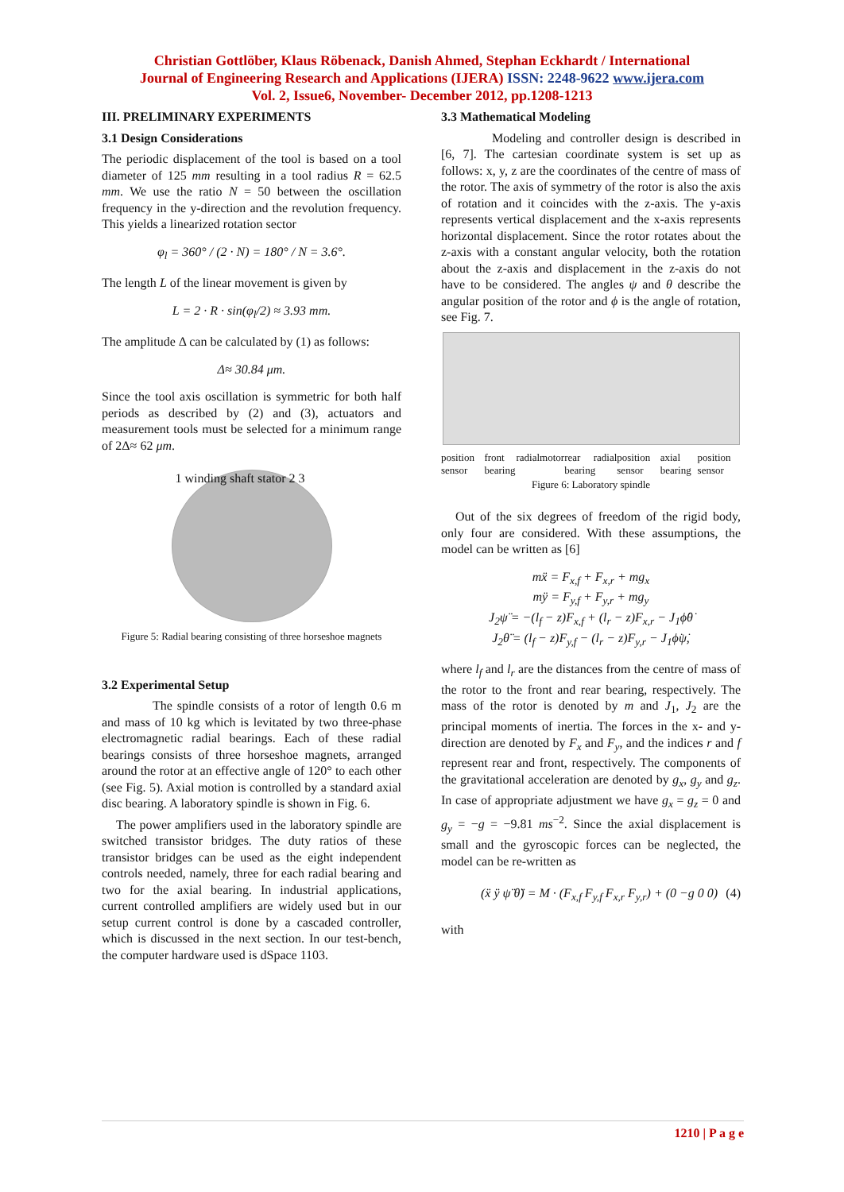Christian Gottlöber, Klaus Röbenack, Danish Ahmed, Stephan Eckhardt / International
Journal of Engineering Research and Applications (IJERA) ISSN: 2248-9622 www.ijera.com
Vol. 2, Issue6, November- December 2012, pp.1208-1213
III. PRELIMINARY EXPERIMENTS
3.1 Design Considerations
The periodic displacement of the tool is based on a tool diameter of 125 mm resulting in a tool radius R = 62.5 mm. We use the ratio N = 50 between the oscillation frequency in the y-direction and the revolution frequency. This yields a linearized rotation sector
φ<sub>l</sub> = 360° / (2 · N) = 180° / N = 3.6°.
The length L of the linear movement is given by
L = 2 · R · sin(φ<sub>l</sub>/2) ≈ 3.93 mm.
The amplitude Δ can be calculated by (1) as follows:
Δ≈ 30.84 μm.
Since the tool axis oscillation is symmetric for both half periods as described by (2) and (3), actuators and measurement tools must be selected for a minimum range of 2Δ≈ 62 μm.
1 winding shaft stator 2 3
Figure 5: Radial bearing consisting of three horseshoe magnets
3.2 Experimental Setup
The spindle consists of a rotor of length 0.6 m and mass of 10 kg which is levitated by two three-phase electromagnetic radial bearings. Each of these radial bearings consists of three horseshoe magnets, arranged around the rotor at an effective angle of 120° to each other (see Fig. 5). Axial motion is controlled by a standard axial disc bearing. A laboratory spindle is shown in Fig. 6.
The power amplifiers used in the laboratory spindle are switched transistor bridges. The duty ratios of these transistor bridges can be used as the eight independent controls needed, namely, three for each radial bearing and two for the axial bearing. In industrial applications, current controlled amplifiers are widely used but in our setup current control is done by a cascaded controller, which is discussed in the next section. In our test-bench, the computer hardware used is dSpace 1103.
3.3 Mathematical Modeling
Modeling and controller design is described in [6, 7]. The cartesian coordinate system is set up as follows: x, y, z are the coordinates of the centre of mass of the rotor. The axis of symmetry of the rotor is also the axis of rotation and it coincides with the z-axis. The y-axis represents vertical displacement and the x-axis represents horizontal displacement. Since the rotor rotates about the z-axis with a constant angular velocity, both the rotation about the z-axis and displacement in the z-axis do not have to be considered. The angles ψ and θ describe the angular position of the rotor and ϕ is the angle of rotation, see Fig. 7.
position sensor front radial bearing motor rear radial bearing position sensor axial bearing position sensor
Figure 6: Laboratory spindle
Out of the six degrees of freedom of the rigid body, only four are considered. With these assumptions, the model can be written as [6]
mẍ = F<sub>x,f</sub> + F<sub>x,r</sub> + mg<sub>x</sub>
mÿ = F<sub>y,f</sub> + F<sub>y,r</sub> + mg<sub>y</sub>
J<sub>2</sub>ψ̈ = −(l<sub>f</sub> − z)F<sub>x,f</sub> + (l<sub>r</sub> − z)F<sub>x,r</sub> − J<sub>1</sub>ϕ̇θ̇
J<sub>2</sub>θ̈ = (l<sub>f</sub> − z)F<sub>y,f</sub> − (l<sub>r</sub> − z)F<sub>y,r</sub> − J<sub>1</sub>ϕ̇ψ̇,
where l<sub>f</sub> and l<sub>r</sub> are the distances from the centre of mass of the rotor to the front and rear bearing, respectively. The mass of the rotor is denoted by m and J<sub>1</sub>, J<sub>2</sub> are the principal moments of inertia. The forces in the x- and y-direction are denoted by F<sub>x</sub> and F<sub>y</sub>, and the indices r and f represent rear and front, respectively. The components of the gravitational acceleration are denoted by g<sub>x</sub>, g<sub>y</sub> and g<sub>z</sub>. In case of appropriate adjustment we have g<sub>x</sub> = g<sub>z</sub> = 0 and g<sub>y</sub> = −g = −9.81 ms<sup>−2</sup>. Since the axial displacement is small and the gyroscopic forces can be neglected, the model can be re-written as
(ẍ ÿ ψ̈ θ̈) = M · (F<sub>x,f</sub> F<sub>y,f</sub> F<sub>x,r</sub> F<sub>y,r</sub>) + (0 −g 0 0) (4)
with
1210 | P a g e